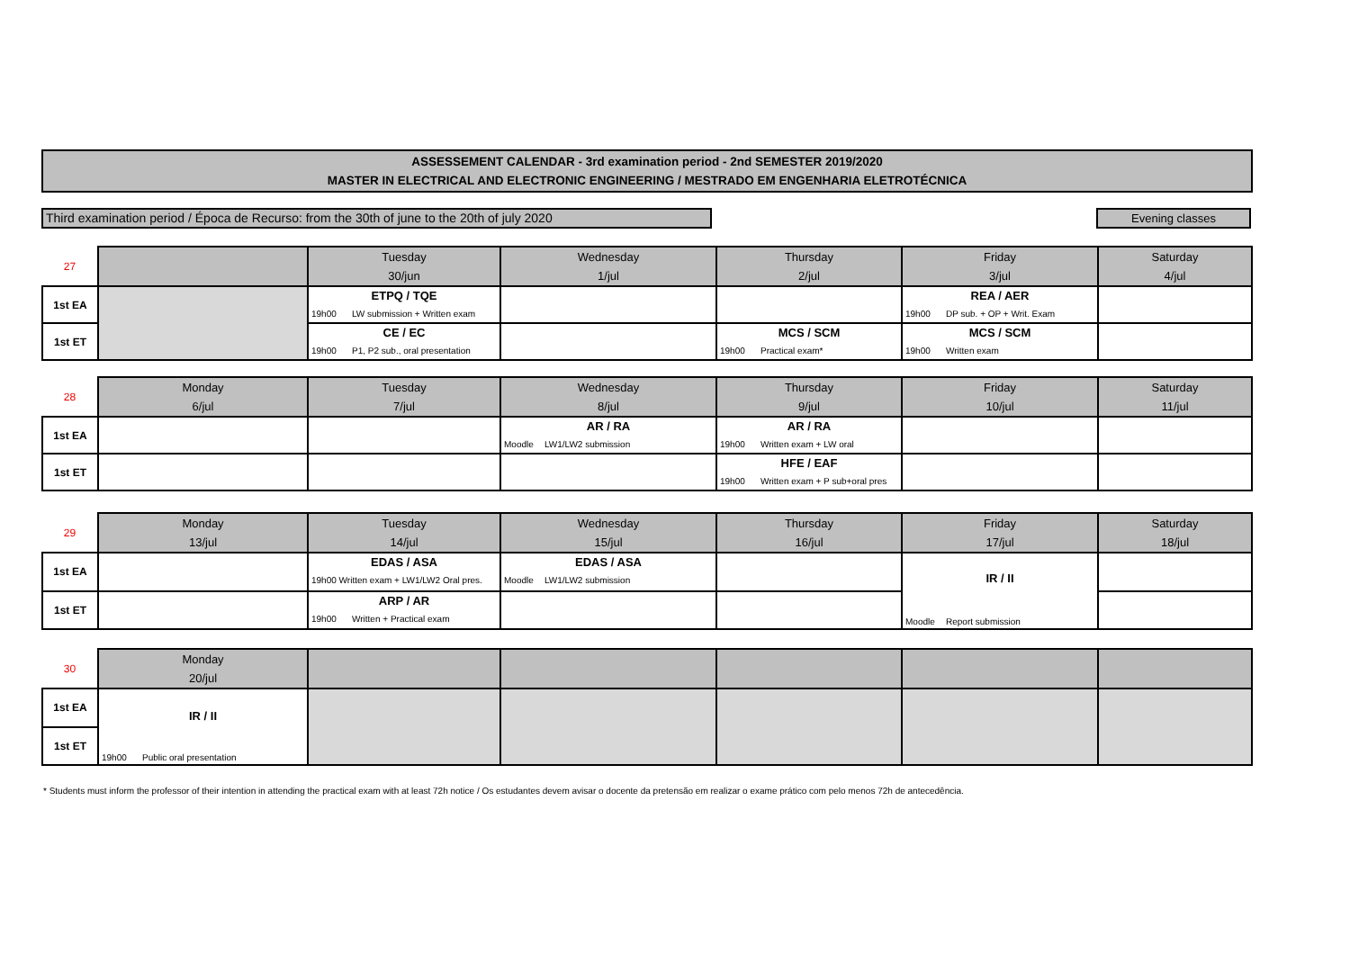ASSESSEMENT CALENDAR - 3rd examination period - 2nd SEMESTER 2019/2020
MASTER IN ELECTRICAL AND ELECTRONIC ENGINEERING / MESTRADO EM ENGENHARIA ELETROTÉCNICA
Third examination period / Época de Recurso: from the 30th of june to the 20th of july 2020
Evening classes
| 27 | | Tuesday 30/jun | Wednesday 1/jul | Thursday 2/jul | Friday 3/jul | Saturday 4/jul |
| 1st EA | | ETPQ / TQE 19h00 LW submission + Written exam | | | REA / AER 19h00 DP sub. + OP + Writ. Exam | |
| 1st ET | | CE / EC 19h00 P1, P2 sub., oral presentation | | MCS / SCM 19h00 Practical exam* | MCS / SCM 19h00 Written exam | |
| 28 | Monday 6/jul | Tuesday 7/jul | Wednesday 8/jul | Thursday 9/jul | Friday 10/jul | Saturday 11/jul |
| 1st EA | | | AR / RA Moodle LW1/LW2 submission | AR / RA 19h00 Written exam + LW oral | | |
| 1st ET | | | | HFE / EAF 19h00 Written exam + P sub+oral pres | | |
| 29 | Monday 13/jul | Tuesday 14/jul | Wednesday 15/jul | Thursday 16/jul | Friday 17/jul | Saturday 18/jul |
| 1st EA | | EDAS / ASA 19h00 Written exam + LW1/LW2 Oral pres. | EDAS / ASA Moodle LW1/LW2 submission | | IR / II Moodle Report submission | |
| 1st ET | | ARP / AR 19h00 Written + Practical exam | | | | |
| 30 | Monday 20/jul | | | | | |
| 1st EA | IR / II 19h00 Public oral presentation | | | | | |
| 1st ET | | | | | | |
* Students must inform the professor of their intention in attending the practical exam with at least 72h notice / Os estudantes devem avisar o docente da pretensão em realizar o exame prático com pelo menos 72h de antecedência.